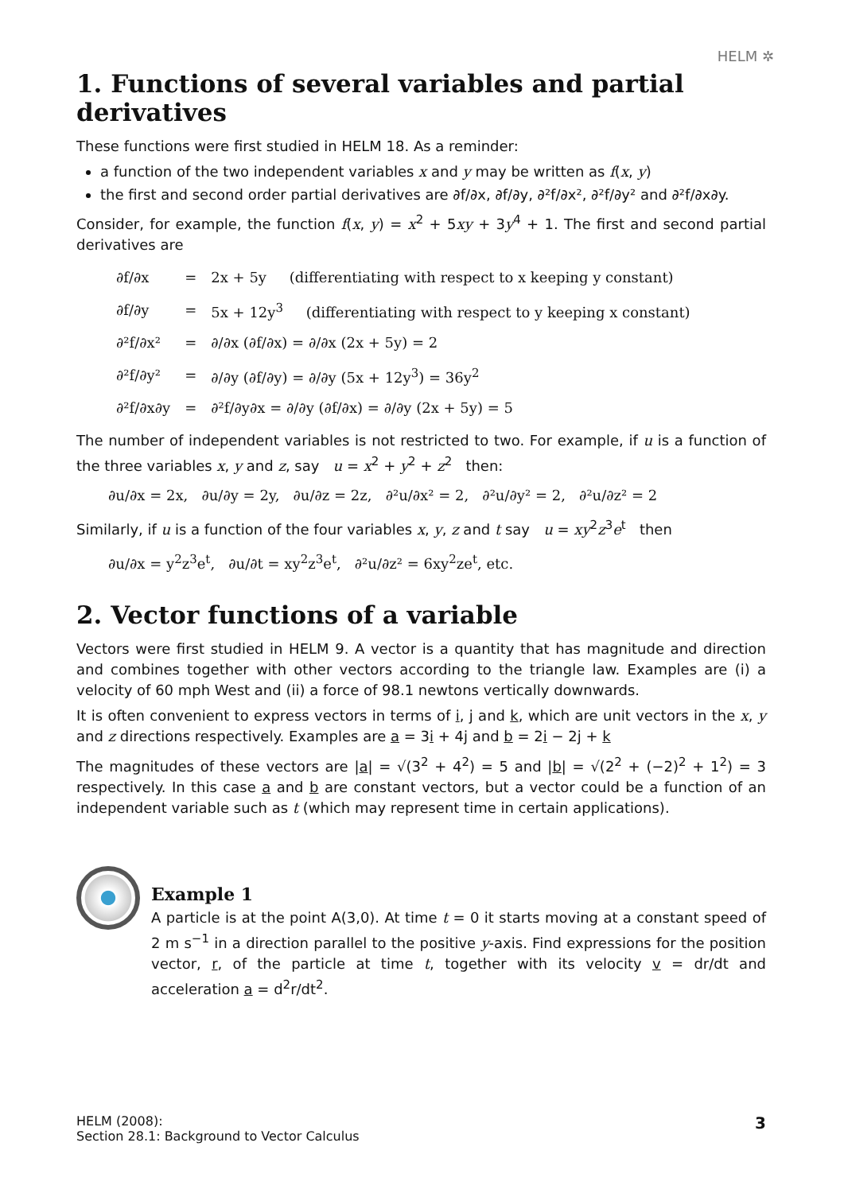HELM ✲
1. Functions of several variables and partial derivatives
These functions were first studied in HELM 18. As a reminder:
a function of the two independent variables x and y may be written as f(x, y)
the first and second order partial derivatives are ∂f/∂x, ∂f/∂y, ∂²f/∂x², ∂²f/∂y² and ∂²f/∂x∂y.
Consider, for example, the function f(x, y) = x<sup>2</sup> + 5xy + 3y<sup>4</sup> + 1. The first and second partial derivatives are
| ∂f/∂x | = | 2x + 5y (differentiating with respect to x keeping y constant) |
| ∂f/∂y | = | 5x + 12y<sup>3</sup> (differentiating with respect to y keeping x constant) |
| ∂²f/∂x² | = | ∂/∂x (∂f/∂x) = ∂/∂x (2x + 5y) = 2 |
| ∂²f/∂y² | = | ∂/∂y (∂f/∂y) = ∂/∂y (5x + 12y<sup>3</sup>) = 36y<sup>2</sup> |
| ∂²f/∂x∂y | = | ∂²f/∂y∂x = ∂/∂y (∂f/∂x) = ∂/∂y (2x + 5y) = 5 |
The number of independent variables is not restricted to two. For example, if u is a function of the three variables x, y and z, say u = x<sup>2</sup> + y<sup>2</sup> + z<sup>2</sup> then:
∂u/∂x = 2x, ∂u/∂y = 2y, ∂u/∂z = 2z, ∂²u/∂x² = 2, ∂²u/∂y² = 2, ∂²u/∂z² = 2
Similarly, if u is a function of the four variables x, y, z and t say u = xy<sup>2</sup>z<sup>3</sup>e<sup>t</sup> then
∂u/∂x = y<sup>2</sup>z<sup>3</sup>e<sup>t</sup>, ∂u/∂t = xy<sup>2</sup>z<sup>3</sup>e<sup>t</sup>, ∂²u/∂z² = 6xy<sup>2</sup>ze<sup>t</sup>, etc.
2. Vector functions of a variable
Vectors were first studied in HELM 9. A vector is a quantity that has magnitude and direction and combines together with other vectors according to the triangle law. Examples are (i) a velocity of 60 mph West and (ii) a force of 98.1 newtons vertically downwards.
It is often convenient to express vectors in terms of i, j and k, which are unit vectors in the x, y and z directions respectively. Examples are a = 3i + 4j and b = 2i − 2j + k
The magnitudes of these vectors are |a| = √(3<sup>2</sup> + 4<sup>2</sup>) = 5 and |b| = √(2<sup>2</sup> + (−2)<sup>2</sup> + 1<sup>2</sup>) = 3 respectively. In this case a and b are constant vectors, but a vector could be a function of an independent variable such as t (which may represent time in certain applications).
Example 1
A particle is at the point A(3,0). At time t = 0 it starts moving at a constant speed of 2 m s<sup>−1</sup> in a direction parallel to the positive y-axis. Find expressions for the position vector, r, of the particle at time t, together with its velocity v = dr/dt and acceleration a = d<sup>2</sup>r/dt<sup>2</sup>.
HELM (2008):
Section 28.1: Background to Vector Calculus
3